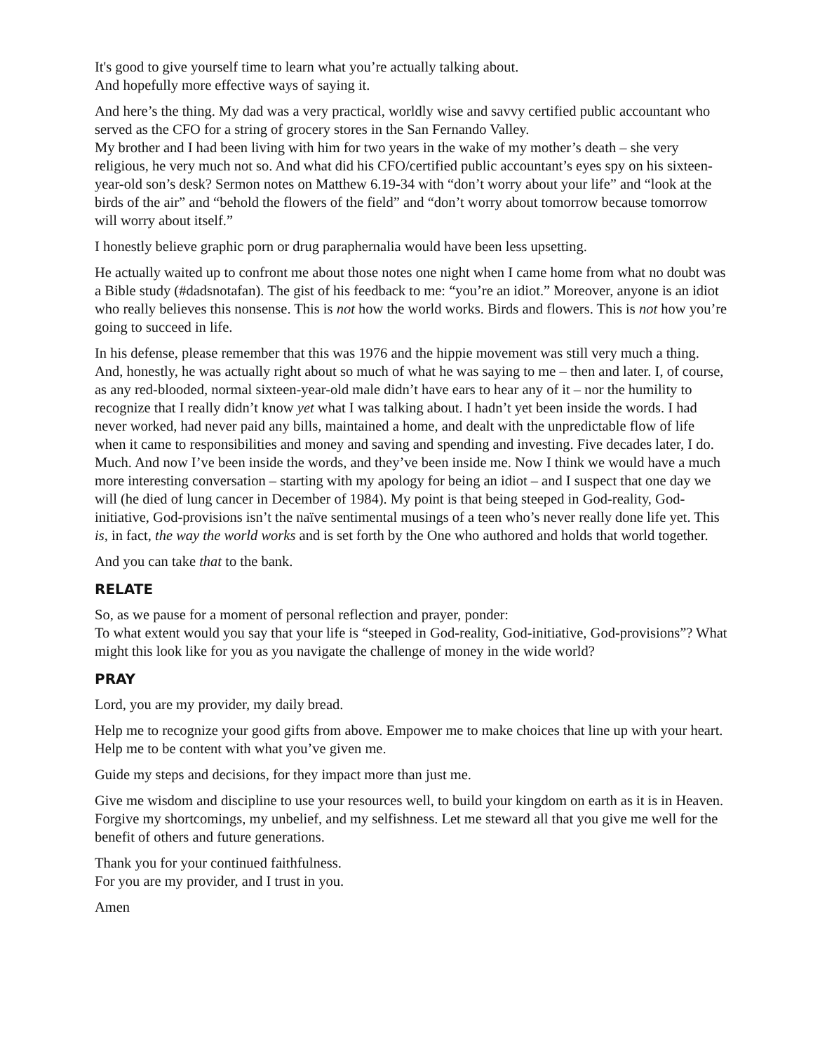It's good to give yourself time to learn what you’re actually talking about.
And hopefully more effective ways of saying it.
And here’s the thing. My dad was a very practical, worldly wise and savvy certified public accountant who served as the CFO for a string of grocery stores in the San Fernando Valley.
My brother and I had been living with him for two years in the wake of my mother’s death – she very religious, he very much not so. And what did his CFO/certified public accountant’s eyes spy on his sixteen-year-old son’s desk? Sermon notes on Matthew 6.19-34 with “don’t worry about your life” and “look at the birds of the air” and “behold the flowers of the field” and “don’t worry about tomorrow because tomorrow will worry about itself.”
I honestly believe graphic porn or drug paraphernalia would have been less upsetting.
He actually waited up to confront me about those notes one night when I came home from what no doubt was a Bible study (#dadsnotafan). The gist of his feedback to me: “you’re an idiot.” Moreover, anyone is an idiot who really believes this nonsense. This is not how the world works. Birds and flowers. This is not how you’re going to succeed in life.
In his defense, please remember that this was 1976 and the hippie movement was still very much a thing. And, honestly, he was actually right about so much of what he was saying to me – then and later. I, of course, as any red-blooded, normal sixteen-year-old male didn’t have ears to hear any of it – nor the humility to recognize that I really didn’t know yet what I was talking about. I hadn’t yet been inside the words. I had never worked, had never paid any bills, maintained a home, and dealt with the unpredictable flow of life when it came to responsibilities and money and saving and spending and investing. Five decades later, I do. Much. And now I’ve been inside the words, and they’ve been inside me. Now I think we would have a much more interesting conversation – starting with my apology for being an idiot – and I suspect that one day we will (he died of lung cancer in December of 1984). My point is that being steeped in God-reality, God-initiative, God-provisions isn’t the naïve sentimental musings of a teen who’s never really done life yet. This is, in fact, the way the world works and is set forth by the One who authored and holds that world together.
And you can take that to the bank.
RELATE
So, as we pause for a moment of personal reflection and prayer, ponder:
To what extent would you say that your life is “steeped in God-reality, God-initiative, God-provisions”? What might this look like for you as you navigate the challenge of money in the wide world?
PRAY
Lord, you are my provider, my daily bread.
Help me to recognize your good gifts from above. Empower me to make choices that line up with your heart. Help me to be content with what you’ve given me.
Guide my steps and decisions, for they impact more than just me.
Give me wisdom and discipline to use your resources well, to build your kingdom on earth as it is in Heaven. Forgive my shortcomings, my unbelief, and my selfishness. Let me steward all that you give me well for the benefit of others and future generations.
Thank you for your continued faithfulness.
For you are my provider, and I trust in you.
Amen